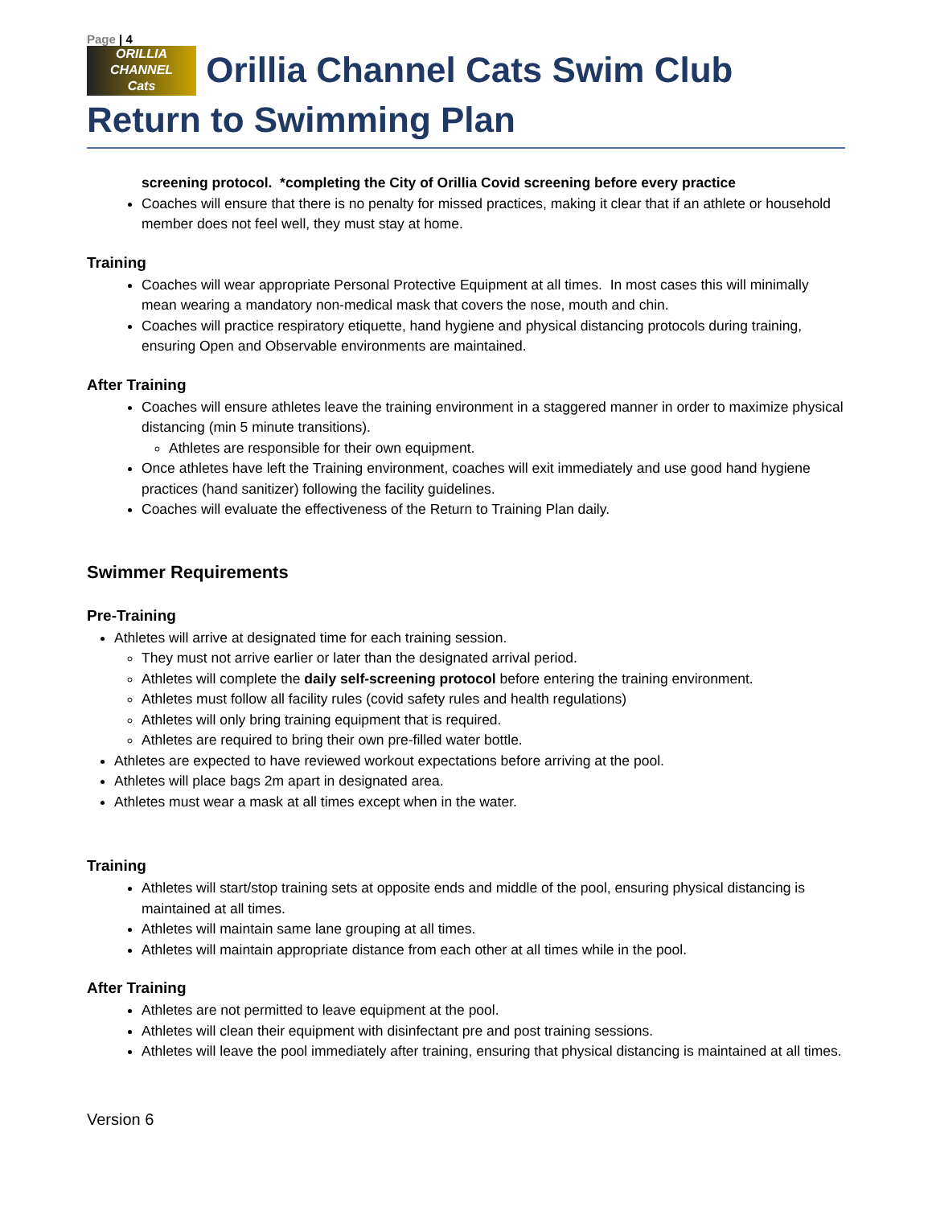Page | 4
ORILLIA
CHANNEL
Cats Orillia Channel Cats Swim Club Return to Swimming Plan
screening protocol. *completing the City of Orillia Covid screening before every practice
Coaches will ensure that there is no penalty for missed practices, making it clear that if an athlete or household member does not feel well, they must stay at home.
Training
Coaches will wear appropriate Personal Protective Equipment at all times. In most cases this will minimally mean wearing a mandatory non-medical mask that covers the nose, mouth and chin.
Coaches will practice respiratory etiquette, hand hygiene and physical distancing protocols during training, ensuring Open and Observable environments are maintained.
After Training
Coaches will ensure athletes leave the training environment in a staggered manner in order to maximize physical distancing (min 5 minute transitions).
Athletes are responsible for their own equipment.
Once athletes have left the Training environment, coaches will exit immediately and use good hand hygiene practices (hand sanitizer) following the facility guidelines.
Coaches will evaluate the effectiveness of the Return to Training Plan daily.
Swimmer Requirements
Pre-Training
Athletes will arrive at designated time for each training session.
They must not arrive earlier or later than the designated arrival period.
Athletes will complete the daily self-screening protocol before entering the training environment.
Athletes must follow all facility rules (covid safety rules and health regulations)
Athletes will only bring training equipment that is required.
Athletes are required to bring their own pre-filled water bottle.
Athletes are expected to have reviewed workout expectations before arriving at the pool.
Athletes will place bags 2m apart in designated area.
Athletes must wear a mask at all times except when in the water.
Training
Athletes will start/stop training sets at opposite ends and middle of the pool, ensuring physical distancing is maintained at all times.
Athletes will maintain same lane grouping at all times.
Athletes will maintain appropriate distance from each other at all times while in the pool.
After Training
Athletes are not permitted to leave equipment at the pool.
Athletes will clean their equipment with disinfectant pre and post training sessions.
Athletes will leave the pool immediately after training, ensuring that physical distancing is maintained at all times.
Version 6